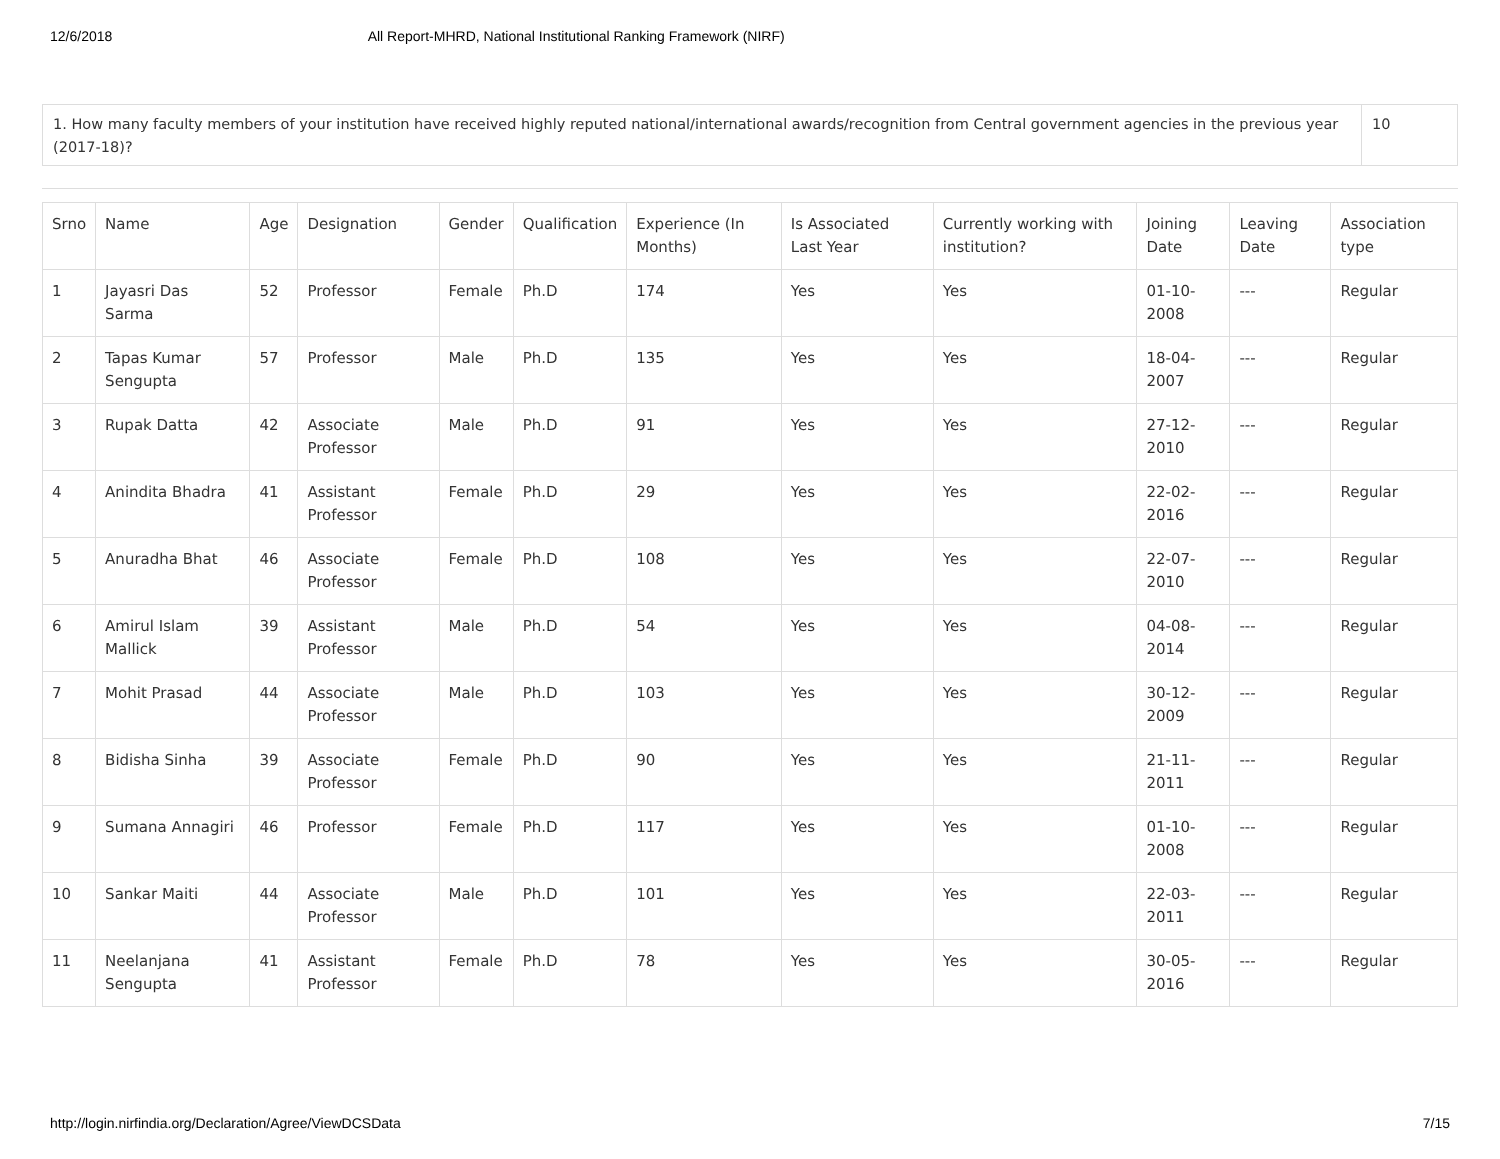12/6/2018 All Report-MHRD, National Institutional Ranking Framework (NIRF)
| 1. How many faculty members of your institution have received highly reputed national/international awards/recognition from Central government agencies in the previous year (2017-18)? | 10 |
| Srno | Name | Age | Designation | Gender | Qualification | Experience (In Months) | Is Associated Last Year | Currently working with institution? | Joining Date | Leaving Date | Association type |
| --- | --- | --- | --- | --- | --- | --- | --- | --- | --- | --- | --- |
| 1 | Jayasri Das Sarma | 52 | Professor | Female | Ph.D | 174 | Yes | Yes | 01-10-2008 | --- | Regular |
| 2 | Tapas Kumar Sengupta | 57 | Professor | Male | Ph.D | 135 | Yes | Yes | 18-04-2007 | --- | Regular |
| 3 | Rupak Datta | 42 | Associate Professor | Male | Ph.D | 91 | Yes | Yes | 27-12-2010 | --- | Regular |
| 4 | Anindita Bhadra | 41 | Assistant Professor | Female | Ph.D | 29 | Yes | Yes | 22-02-2016 | --- | Regular |
| 5 | Anuradha Bhat | 46 | Associate Professor | Female | Ph.D | 108 | Yes | Yes | 22-07-2010 | --- | Regular |
| 6 | Amirul Islam Mallick | 39 | Assistant Professor | Male | Ph.D | 54 | Yes | Yes | 04-08-2014 | --- | Regular |
| 7 | Mohit Prasad | 44 | Associate Professor | Male | Ph.D | 103 | Yes | Yes | 30-12-2009 | --- | Regular |
| 8 | Bidisha Sinha | 39 | Associate Professor | Female | Ph.D | 90 | Yes | Yes | 21-11-2011 | --- | Regular |
| 9 | Sumana Annagiri | 46 | Professor | Female | Ph.D | 117 | Yes | Yes | 01-10-2008 | --- | Regular |
| 10 | Sankar Maiti | 44 | Associate Professor | Male | Ph.D | 101 | Yes | Yes | 22-03-2011 | --- | Regular |
| 11 | Neelanjana Sengupta | 41 | Assistant Professor | Female | Ph.D | 78 | Yes | Yes | 30-05-2016 | --- | Regular |
http://login.nirfindia.org/Declaration/Agree/ViewDCSData 7/15